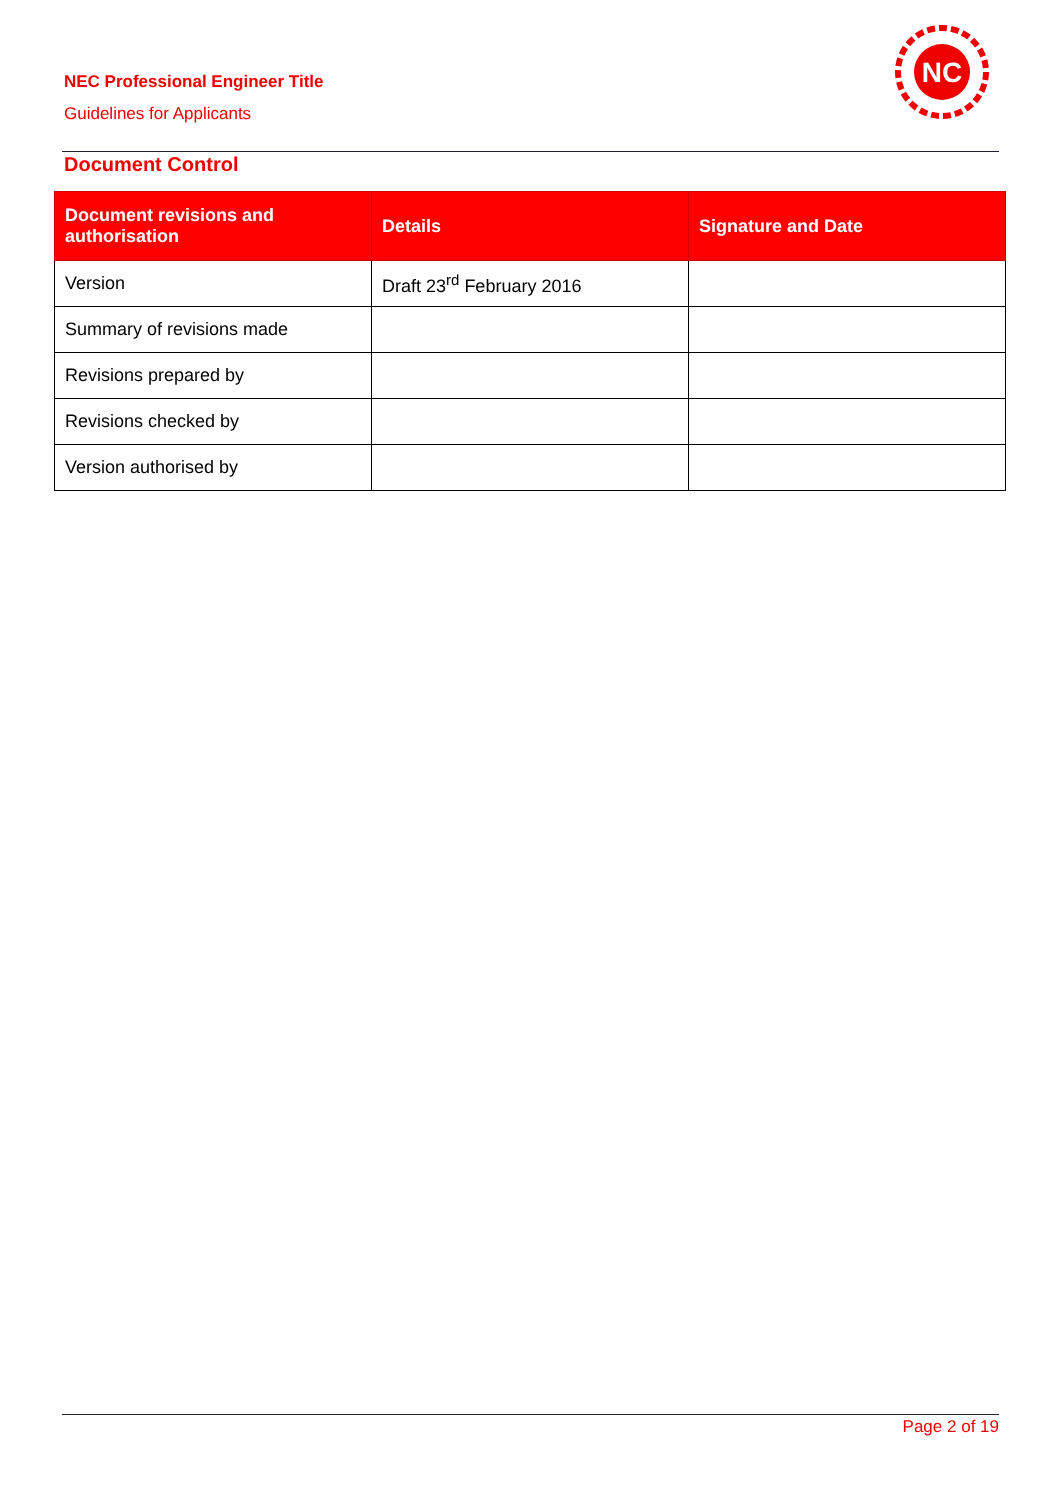NEC Professional Engineer Title
Guidelines for Applicants
NC
Document Control
| Document revisions and authorisation | Details | Signature and Date |
| --- | --- | --- |
| Version | Draft 23<sup>rd</sup> February 2016 | |
| Summary of revisions made | | |
| Revisions prepared by | | |
| Revisions checked by | | |
| Version authorised by | | |
Page 2 of 19